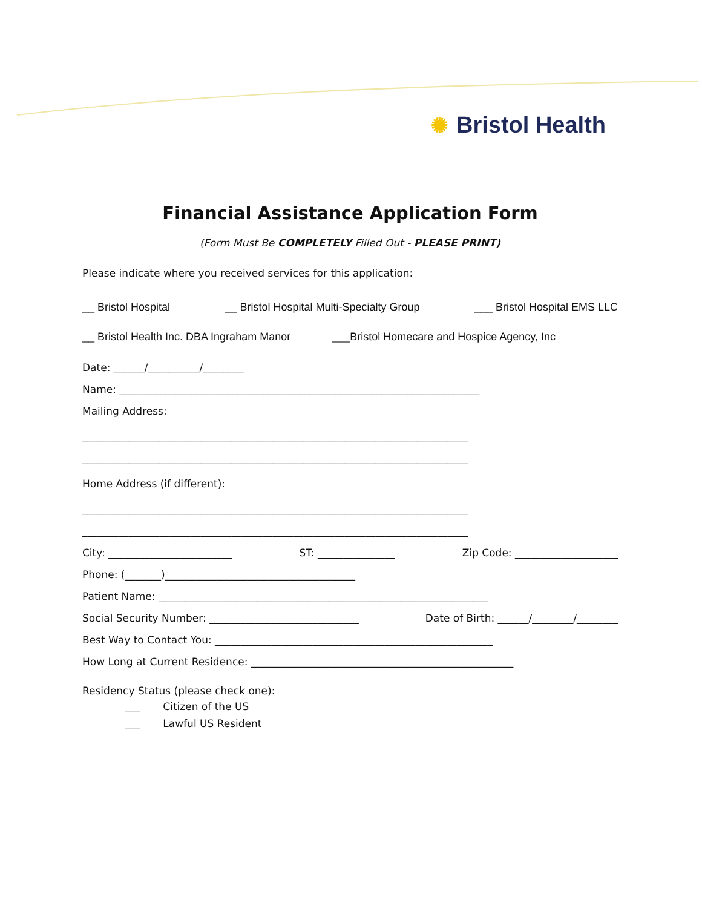✺ Bristol Health
Financial Assistance Application Form
(Form Must Be COMPLETELY Filled Out - PLEASE PRINT)
Please indicate where you received services for this application:
__ Bristol Hospital __ Bristol Hospital Multi-Specialty Group ___ Bristol Hospital EMS LLC
__ Bristol Health Inc. DBA Ingraham Manor ___Bristol Homecare and Hospice Agency, Inc
Date: ______/__________/________
Name: ______________________________________________________________________
Mailing Address:
___________________________________________________________________________
___________________________________________________________________________
Home Address (if different):
___________________________________________________________________________
___________________________________________________________________________
City: ________________________ ST: _______________ Zip Code: ____________________
Phone: (_______)_____________________________________
Patient Name: ________________________________________________________________
Social Security Number: _____________________________ Date of Birth: ______/________/________
Best Way to Contact You: ______________________________________________________
How Long at Current Residence: ___________________________________________________
Residency Status (please check one):
___ Citizen of the US
___ Lawful US Resident